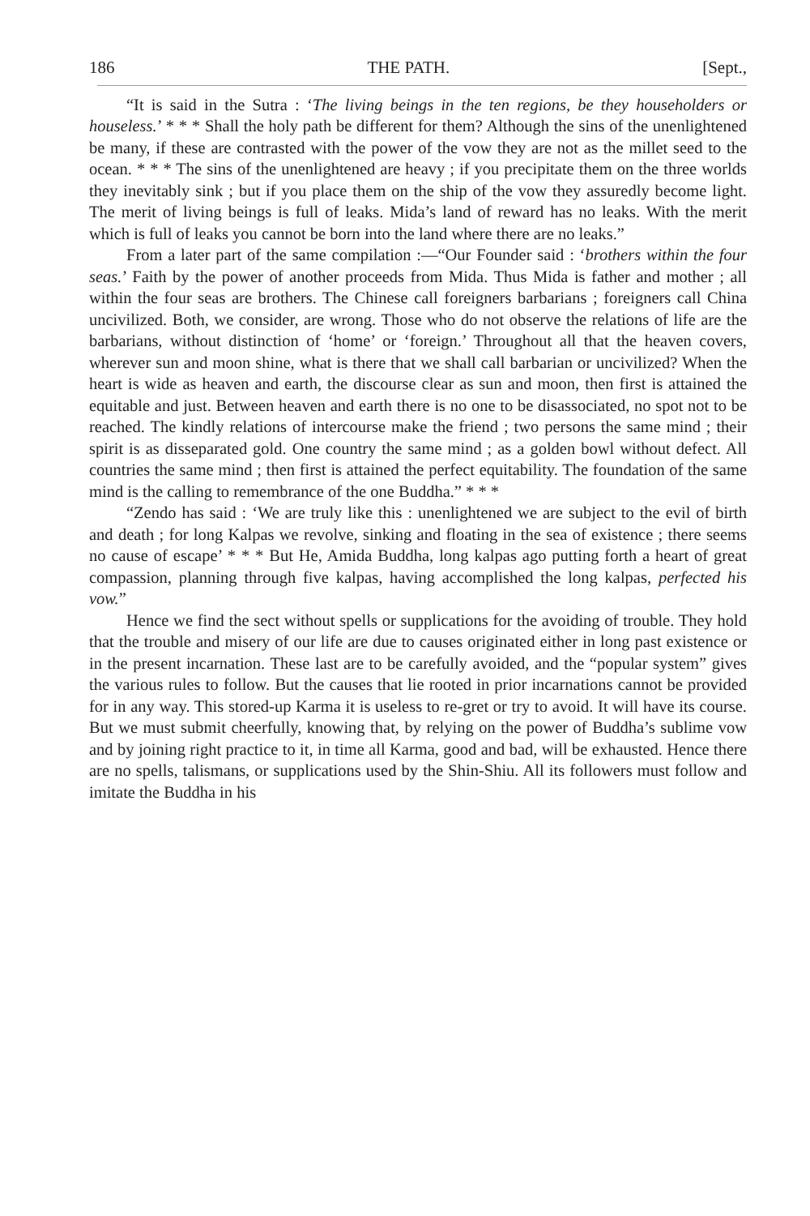186 THE PATH. [Sept.,
“It is said in the Sutra : ‘The living beings in the ten regions, be they householders or houseless.’ * * * Shall the holy path be different for them? Although the sins of the unenlightened be many, if these are contrasted with the power of the vow they are not as the millet seed to the ocean. * * * The sins of the unenlightened are heavy ; if you precipitate them on the three worlds they inevitably sink ; but if you place them on the ship of the vow they assuredly become light. The merit of living beings is full of leaks. Mida’s land of reward has no leaks. With the merit which is full of leaks you cannot be born into the land where there are no leaks.”
From a later part of the same compilation :—“Our Founder said : ‘brothers within the four seas.’ Faith by the power of another proceeds from Mida. Thus Mida is father and mother ; all within the four seas are brothers. The Chinese call foreigners barbarians ; foreigners call China uncivilized. Both, we consider, are wrong. Those who do not observe the relations of life are the barbarians, without distinction of ‘home’ or ‘foreign.’ Throughout all that the heaven covers, wherever sun and moon shine, what is there that we shall call barbarian or uncivilized? When the heart is wide as heaven and earth, the discourse clear as sun and moon, then first is attained the equitable and just. Between heaven and earth there is no one to be disassociated, no spot not to be reached. The kindly relations of intercourse make the friend ; two persons the same mind ; their spirit is as disseparated gold. One country the same mind ; as a golden bowl without defect. All countries the same mind ; then first is attained the perfect equitability. The foundation of the same mind is the calling to remembrance of the one Buddha.” * * *
“Zendo has said : ‘We are truly like this : unenlightened we are subject to the evil of birth and death ; for long Kalpas we revolve, sinking and floating in the sea of existence ; there seems no cause of escape’ * * * But He, Amida Buddha, long kalpas ago putting forth a heart of great compassion, planning through five kalpas, having accomplished the long kalpas, perfected his vow.”
Hence we find the sect without spells or supplications for the avoiding of trouble. They hold that the trouble and misery of our life are due to causes originated either in long past existence or in the present incarnation. These last are to be carefully avoided, and the “popular system” gives the various rules to follow. But the causes that lie rooted in prior incarnations cannot be provided for in any way. This stored-up Karma it is useless to re-gret or try to avoid. It will have its course. But we must submit cheerfully, knowing that, by relying on the power of Buddha’s sublime vow and by joining right practice to it, in time all Karma, good and bad, will be exhausted. Hence there are no spells, talismans, or supplications used by the Shin-Shiu. All its followers must follow and imitate the Buddha in his